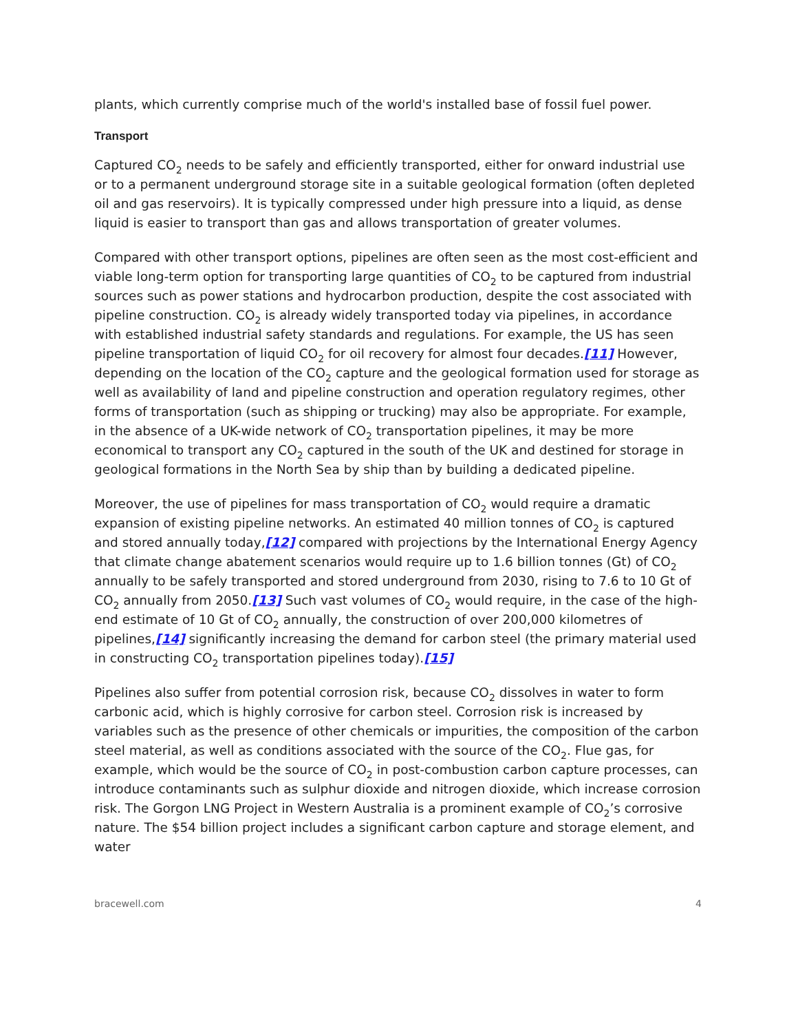plants, which currently comprise much of the world's installed base of fossil fuel power.
Transport
Captured CO<sub>2</sub> needs to be safely and efficiently transported, either for onward industrial use or to a permanent underground storage site in a suitable geological formation (often depleted oil and gas reservoirs). It is typically compressed under high pressure into a liquid, as dense liquid is easier to transport than gas and allows transportation of greater volumes.
Compared with other transport options, pipelines are often seen as the most cost-efficient and viable long-term option for transporting large quantities of CO<sub>2</sub> to be captured from industrial sources such as power stations and hydrocarbon production, despite the cost associated with pipeline construction. CO<sub>2</sub> is already widely transported today via pipelines, in accordance with established industrial safety standards and regulations. For example, the US has seen pipeline transportation of liquid CO<sub>2</sub> for oil recovery for almost four decades.[11] However, depending on the location of the CO<sub>2</sub> capture and the geological formation used for storage as well as availability of land and pipeline construction and operation regulatory regimes, other forms of transportation (such as shipping or trucking) may also be appropriate. For example, in the absence of a UK-wide network of CO<sub>2</sub> transportation pipelines, it may be more economical to transport any CO<sub>2</sub> captured in the south of the UK and destined for storage in geological formations in the North Sea by ship than by building a dedicated pipeline.
Moreover, the use of pipelines for mass transportation of CO<sub>2</sub> would require a dramatic expansion of existing pipeline networks. An estimated 40 million tonnes of CO<sub>2</sub> is captured and stored annually today,[12] compared with projections by the International Energy Agency that climate change abatement scenarios would require up to 1.6 billion tonnes (Gt) of CO<sub>2</sub> annually to be safely transported and stored underground from 2030, rising to 7.6 to 10 Gt of CO<sub>2</sub> annually from 2050.[13] Such vast volumes of CO<sub>2</sub> would require, in the case of the high-end estimate of 10 Gt of CO<sub>2</sub> annually, the construction of over 200,000 kilometres of pipelines,[14] significantly increasing the demand for carbon steel (the primary material used in constructing CO<sub>2</sub> transportation pipelines today).[15]
Pipelines also suffer from potential corrosion risk, because CO<sub>2</sub> dissolves in water to form carbonic acid, which is highly corrosive for carbon steel. Corrosion risk is increased by variables such as the presence of other chemicals or impurities, the composition of the carbon steel material, as well as conditions associated with the source of the CO<sub>2</sub>. Flue gas, for example, which would be the source of CO<sub>2</sub> in post-combustion carbon capture processes, can introduce contaminants such as sulphur dioxide and nitrogen dioxide, which increase corrosion risk. The Gorgon LNG Project in Western Australia is a prominent example of CO<sub>2</sub>’s corrosive nature. The $54 billion project includes a significant carbon capture and storage element, and water
bracewell.com 4